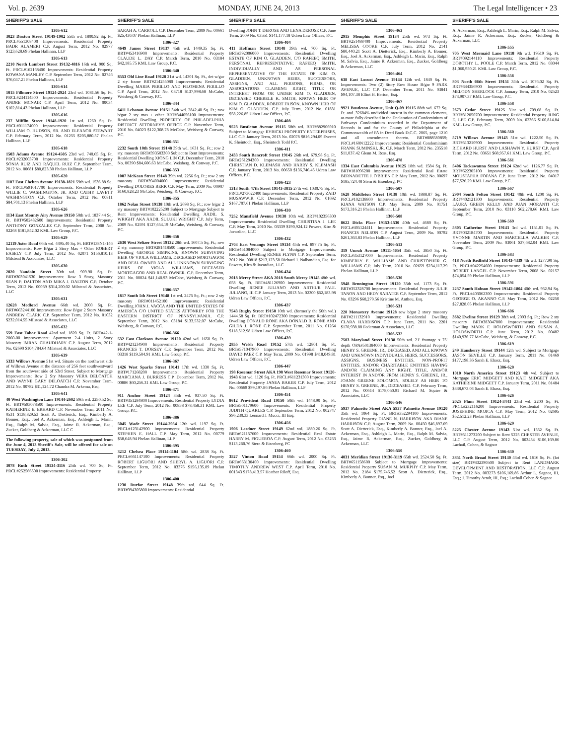Vol. p. 2639 MONDAY, JUNE 24, 2013 The Legal Intelligencer • 23
SHERIFF'S SALE
1305-612
3023 Disston Street 19149-1902 55th wd. 1800.92 Sq. Ft. PRCL#551308400 Improvements: Residential Property BADR ALAMERI C.P. August Term, 2012 No. 02977 $123,628.69 Phelan Hallinan, LLP
1305-613
2210 North Lambert Street 19132-4816 16th wd. 900 Sq. Ft. PRCL#162168400 Improvements: Residential Property KOWANA MANLEY C.P. September Term, 2012 No. 02746 $76,047.21 Phelan Hallinan, LLP
1305-614
1015 Fillmore Street 19124-2924 23rd wd. 1081.56 Sq. Ft. PRCL#234114500 Improvements: Residential Property ANDRE MCNAIR C.P. April Term, 2012 No. 00034 $102,814.43 Phelan Hallinan, LLP
1305-616
237 Mifflin Street 19148-1920 1st wd. 1260 Sq. Ft. PRCL#011174000 Improvements: Residential Property WILLIAM O. HUDSON, SR. AND ELEANOR STEWART C.P. February Term, 2012 No. 01255 $205,880.57 Phelan Hallinan, LLP
1305-618
1503 Adams Avenue 19124-4505 23rd wd. 740.65 Sq. Ft. PRCL#232003700 Improvements: Residential Property SONIA RUIZ AND RAQUEL RUIZ C.P. September Term, 2012 No. 00681 $80,823.30 Phelan Hallinan, LLP
1305-620
1107 East Chelten Avenue 19138-1821 59th wd. 1536.88 Sq. Ft. PRCL#591017700 Improvements: Residential Property WILLIE C. WASHINGTON, JR. AND CATHY LAVETT WASHINGTON C.P. October Term, 2012 No. 00811 $84,701.13 Phelan Hallinan, LLP
1305-626
1134 East Mounty Airy Avenue 19150 50th wd. 1837.44 Sq. Ft. BRT#502482600 Improvements: Residential Property ANTHONY GONZALEZ C.P. September Term, 2008 No. 02268 $181,842.02 KML Law Group, P.C.
1305-629
12119 Aster Road 66th wd. 4495.40 Sq. Ft. BRT#138N1-146 Improvements: Row B/gar 2 Story Mas + Other ROBERT EASELY C.P. July Term, 2012 No. 02071 $156,810.13 Milstead & Associates, LLC
1305-630
2020 Naudain Street 30th wd. 909.90 Sq. Ft. BRT#303041530 Improvements: Row 3 Story, Masonry SEAN P. DALTON AND MIKA J. DALTON C.P. October Term, 2012 No. 00059 $314,200.02 Milstead & Associates, LLC
1305-631
12628 Medford Avenue 66th wd. 2000 Sq. Ft. BRT#663244100 Improvements: Row B/gar 2 Story Masonry ANDREW CLARK C.P. September Term, 2012 No. 01032 $232,014.55 Milstead & Associates, LLC
1305-632
559 East Tabor Road 42nd wd. 1820 Sq. Ft. BRT#42-1-2060-00 Improvements: Apartment 2-4 Units, 2 Story Masonry IMRAN CHAUDHARY C.P. August Term, 2012 No. 02690 $104,784.64 Milstead & Associates, LLC
1305-639
5333 Willows Avenue 51st wd. Situate on the northwest side of Willows Avenue at the distance of 256 feet southwestward from the southwest side of 53rd Street. Subject to Mortgage Improvements: Row 2 Sty Masonry VERA DELOATCH AND WAYNE GARY DELOATCH C.P. November Term, 2012 No. 00782 $31,124.72 Chandra M. Arkema, Esq.
1305-641
40 West Washington Lane 19144-2602 59th wd. 2250.52 Sq. Ft. BRT#593078500 Improvements: Residential Property KATHERINE E. ERHARD C.P. November Term, 2011 No. 0531 $138,829.53 Scott A. Dietterick, Esq., Kimberly A. Bonner, Esq., Joel A. Ackerman, Esq., Ashleigh L. Marin, Esq., Ralph M. Salvia, Esq., Jaime R. Ackerman, Esq., Zucker, Goldberg & Ackerman, LLC C
The following property, sale of which was postponed from the June 4, 2013 Sheriff's Sale, will be offered for sale on TUESDAY, July 2, 2013.
1306-302
3078 Ruth Street 19134-3116 25th wd. 700 Sq. Ft. PRCL#252566500 Improvements: Residential Property
SHERIFF'S SALE
SARAH A. CARROLL C.P. December Term, 2009 No. 00661 $25,430.07 Phelan Hallinan, LLP
1306-327
4649 James Street 19137 45th wd. 1449.35 Sq. Ft. BRT#453416900 Improvements: Residential Property CLAUDE L. DAY C.P. March Term, 2010 No. 03184 $42,185.75 KML Law Group, P.C.
1306-340
8553 Old Line Road 19128 21st wd. 14301 Sq. Ft., det w/gar 2 sty frame BRT#214255080 Improvements: Residential Dwelling MARIA PERILLO AND FILOMENA PERILLO C.P. April Term, 2012 No. 03718 $137,998.68 McCabe, Weisberg & Conway, P.C.
1306-344
6411 Lebanon Avenue 19151 34th wd. 2842.40 Sq. Ft.; row b/gar 2 sty mas + other BRT#344056100 Improvements: Residential Dwelling PROPERTY OF PHILADELPHIA DISTRICT ATTORNEY'S OFFICE C.P. November Term, 2010 No. 04023 $122,308.78 McCabe, Weisberg & Conway, P.C.
1306-351
2232 South 10th Street 19148 39th wd. 1631 Sq. Ft.; row 2 sty. masonry BRT#393503300 Subject to Rent Improvements: Residential Dwelling XIONG LIN C.P. December Term, 2010 No. 00390 $84,606.63 McCabe, Weisberg, & Conway, P.C.
1306-353
1007 McKean Street 19148 39th wd. 2256 Sq. Ft.; row 2 sty masonry BRT#394004000 Improvements: Residential Dwelling DOLORES BERK C.P. May Term, 2009 No. 00907 $160,828.23 McCabe, Weisberg, & Conway, P.C.
1306-355
1862 Nolan Street 19138 10th wd. 2698 Sq. Ft.; row b/gar 2 sty masonry BRT#102225200 Subject to Mortgage Subject to Rent Improvements: Residential Dwelling AADIL S. WRIGHT AKA AADIL SULUKI WRIGHT C.P. July Term, 2009 No. 02591 $127,654.19 McCabe, Weisberg, & Conway, P.C.
1306-356
2630 West Seltzer Street 19132 28th wd. 1607.5 Sq. Ft.; row 2 sty, masonry BRT#281418500 Improvements: Residential Dwelling GEORGE SIMPKINS, KNOWN SURVIVING HEIR OF VIOLA WILLIAMS, DECEASED MORTGAGOR AND REAL OWNER AND ALL UNKNOWN SURVIGING HEIRS OF VIOLA WILLIAMS, DECEASED MORTGAGOR AND REAL OWNER. C.P. December Term, 2011 No. 00824 $41,140.93 McCabe, Weisberg & Conway, P.C.
1306-357
1817 South 5th Street 19148 1st wd. 2476 Sq. Ft.; row 2 sty masonry BRT#011452100 Improvements: Residential Dwelling JOHN J. VACCA AND THE UNITED STATES OF AMERICA C/O UNITED STATES ATTONREY FOR THE EASTERN DISTRICT OF PENNSYLVANIA. C.P. September Term, 2012 No. 03184 $133,532.07 McCabe, Weisberg, & Conway, P.C.
1306-366
532 East Clarkson Avenue 19120 42nd wd. 1650 Sq. Ft. BRT#421234900 Improvements: Residential Property FRANCES T. DORSEY C.P. September Term, 2012 No. 03318 $119,504.91 KML Law Group, P.C.
1306-367
1426 West Sparks Street 19141 17th wd. 1330 Sq. Ft. BRT#171268200 Improvements: Residential Property MARCIANA J. BURRESS C.P. December Term, 2012 No. 00886 $60,256.31 KML Law Group, P.C.
1306-371
911 Anchor Street 19124 35th wd. 937.50 Sq. Ft. BRT#351284800 Improvements: Residential Property LYDIA LEE C.P. July Term, 2012 No. 00858 $78,458.31 KML Law Group, P.C.
1306-386
5045 Wade Street 19144-2954 12th wd. 1197 Sq. Ft. PRCL#123142900 Improvements: Residential Property STEPHEN E. HALL C.P. May Term, 2012 No. 00779 $58,648.94 Phelan Hallinan, LLP
1306-395
3212 Chelsea Place 19114-1104 58th wd. 2838 Sq. Ft. PRCL#661147100 Improvements: Residential Property ROBERT LIGUORI AND SHERYL A. LIGUORI C.P. September Term, 2012 No. 03376 $156,135.89 Phelan Hallinan, LLP
1306-400
1230 Durfor Street 19148 39th wd. 644 Sq. Ft. BRT#394305800 Improvements: Residential
SHERIFF'S SALE
Dwelling JOHN T. DEROSE AND LENA DEROSE C.P. June Term, 2009 No. 03551 $141,177.18 Udren Law Offices, P.C.
1306-404
411 Hoffman Street 19148 39th wd. 700 Sq. Ft. BRT#392006000 Improvements: Residential Dwelling ESTATE OF KIM O. GLADDEN, C/O RAFEEQ SMITH, PERSONAL REPRESENTATIVE; RAFEEQ SMITH, INDIVIDUALLY AND AS PERSONAL REPRESENTATIVE OF THE ESTATE OF KIM O. GLADDEN. UNKNOWN HEIRS, SUCCESSORS, ASSIGNS, AND ALL PERSONS, FIRMS, OR ASSOCIATIONS CLAIMING RIGHT, TITLE OR INTEREST FROM OR UNDER KIM O. GLADDEN, DECEASED CHERELE K. SMITH, KNOWN HEIR OF KIM O. GLADDEN, ROBERT FAISON, KNOWN HEIR OF KIM O. GLADDEN. C.P. July Term, 2012 No. 01831 $58,226.85 Udren Law Offices, P.C.
1306-408
9523 Bustleton Avenue 19115 58th wd. BRT#882906910 Subject to Mortgage RYBICKI PROPERTY ENTERPRISES, LLC C.P. January Term, 2013 No. 02078 $816,294.09 Everett K. Sheintoch, Esq., Sheintoch Todd P.C.
1306-411
2433 South Bancroft Street 19145 26th wd. 679.98 Sq. Ft. BRT#261294300 Improvements: Residential Dwelling CHRISTIAN D. KLEMASH AND HARRY S. KLEMASH C.P. January Term, 2013 No. 00650 $136,746.45 Udren Law Offices, P.C.
1306-423
1313 South 47th Street 19143-3815 27th wd. 1030.75 Sq. Ft. PRCL#273022400 Improvements: Residential Property ZAID MUSAWWIR C.P. December Term, 2012 No. 01692 $167,707.61 Phelan Hallinan, LLP
1306-430
7252 Mansfield Avenue 19138 10th wd. BRT#102356300 Improvements: Residential Dwelling CHRISTINA J. LEE C.P. May Term, 2010 No. 03339 $190,924.12 Powers, Kirn & Javardian, LLC
1306-432
2703 East Venango Street 19134 45th wd. 897.75 Sq. Ft. BRT#451084000 Subject to Mortgage Improvements: Residential Dwelling RENEE FLYNN C.P. September Term, 2012 No. 00818 $213,123.58 Richard J. Nalbandian, Esq. for Powers, Kirn & Javardian, LLC
1306-434
2018 Mercy Street AKA 2018 South Mercy 19145 48th wd. 658 Sq. Ft. BRT#481126900 Improvements: Residential Dwelling RENEE JULIANO AND ARTHUR PAUL JULIANO, III C.P. January Term, 2013 No. 02300 $62,183.98 Udren Law Offices, P.C.
1306-437
7543 Rugby Street 19150 10th wd. (formerly the 50th wd.) 1444.58 Sq. Ft. BRT#102472300 Improvements: Residential Dwelling DONALD RONE AKA DONALD B. RONE AND GILDA J. RONE C.P. September Term, 2011 No. 01264 $118,512.98 Udren Law Offices, P.C.
1306-439
2855 Welsh Road 19152 57th wd. 12801 Sq. Ft. BRT#571047900 Improvements: Residential Dwelling DAVID PAEZ C.P. May Term, 2009 No. 01998 $418,049.81 Udren Law Offices, P.C.
1306-447
198 Rosemar Street AKA 198 West Rosemar Street 19120-1943 61st wd. 1120 Sq. Ft. PRCL#611231300 Improvements: Residential Property JANEA BAKER C.P. July Term, 2012 No. 00669 $99,197.86 Phelan Hallinan, LLP
1306-451
8612 Provident Road 19150 50th wd. 1448.90 Sq. Ft. BRT#501179600 Improvements: Residential Property JUDITH QUARLES C.P. September Term, 2012 No. 002747 $96,230.33 Leonard J. Mucci, III Esq.
1306-456
1906 Lardner Street 19149 62nd wd. 1880.26 Sq. Ft. BRT#621157600 Improvements: Residential Real Estate HARRY M. FIGUEROA C.P. August Term, 2012 No. 03253 $113,260.76 Stern & Eisenberg, PC
1306-460
3527 Vinton Road 19154 66th wd. 2000 Sq. Ft. BRT#663130400 Improvements: Residential Dwelling TIMOTHY ANDREW WEST C.P. April Term, 2010 No. 001343 $178,413.57 Heather Riloff, Esq.
SHERIFF'S SALE
1306-463
2915 Memphis Street 19134 25th wd. 973 Sq. Ft. BRT#251488400 Improvements: Residential Property MELISSA COOKE C.P. July Term, 2012 No. 2141 $80,440.21 Scott A. Dietterick, Esq., Kimberly A. Bonner, Esq., Joel A. Ackerman, Esq., Ashleigh L. Marin, Esq., Ralph M. Salvia, Esq., Jaime R. Ackerman, Esq., Zucker, Goldberg & Ackerman, LLC
1306-464
638 East Locust Avenue 19144 12th wd. 1840 Sq. Ft. Improvements: Two (2) Story Row House B/gar 9 PARK AVENUE, LLC C.P. December Term, 2011 No. 03841 $94,107.38 Elliot H. Berton, Esq.
1306-467
9921 Bustleton Avenue, Unit Q-09 19115 88th wd. 672 Sq. Ft. and .32684% undivided interest in the common elements, as more fully described in the Declaration of Condominium of Pathways Condominium recorded in the Department of Records in and for the County of Philadelphia at the Commonwealth of PA in Deed Book D.C.C. 2065, page 1210 and all amendments thereto. BRT#888580859; PRCL#160N12222 Improvements: Residential Condominium FRANK SUMINSKI, JR. C.P. March Term, 2012 No. 235518 $11,037.42 Glenn M. Ross, Esq.
1306-478
1334 East Columbia Avenue 19125 18th wd. 1584 Sq. Ft. BRT#181096200 Improvements: Residential Real Estate BERNADETTE J. O'BRIEN C.P. May Term, 2012 No. 00697 $185,724.48 Stern & Eisenberg, PC
1306-507
1628 Middleton Street 19138 10th wd. 1888.87 Sq. Ft. PRCL#102138800 Improvements: Residential Property KIANA WATSON C.P. May Term, 2009 No. 01751 $173,316.21 Phelan Hallinan, LLP
1306-508
8622 Dicks Place 19153-1530 40th wd. 4680 Sq. Ft. PRCL#405124411 Improvements: Residential Property FRANCIS NELSON C.P. August Term, 2009 No. 00792 $261,363.83 Phelan Hallinan, LLP
1306-513
319 Unruh Avenue 19111-4654 35th wd. 3850 Sq. Ft. PRCL#353127000 Improvements: Residential Property KIMBERLY E. WILLIAMS AND CHRISTOPHER G. WILLIAMS C.P. July Term, 2010 No. 02659 $234,117.29 Phelan Hallinan, LLP
1306-530
5948 Bennington Street 19120 35th wd. 1173 Sq. Ft. BRT#352328700 Improvements: Residential Property JULIE TANON AND HEDY SABATER C.P. September Term, 2012 No. 03296 $68,279.56 Kristine M. Anthou, Esq.
1306-531
228 Monastery Avenue 19128 row b/gar 2 story masonry BRT#211132910 Improvements: Residential Dwelling CLARA HARDISON C.P. June Term, 2011 No. 2201 $170,938.88 Federman & Associates, LLC
1306-532
7503 Maryland Street 19138 50th wd. 21' frontage x 75' depth OPA#501384000 Improvements: Residential Property HENRY S. GREENE, JR., DECEASED, AND ALL KNOWN AND UNKNOWN INDIVIDUALS, HEIRS, SUCCESSORS, ASSIGNS, BUSINESS ENTITIES, NON-PROFIT ENTITIES, AND/OR CHARITABLE ENTITIES HAVING AND/OR CLAIMING ANY RIGHT, TITLE, AND/OR INTEREST IN AND/OR FROM HENRY S. GREENE, JR., JOANN GREENE SOLOMON, SOLELY AS HEIR TO HENRY S. GREENE, JR., DECEASED. C.P. February Term, 2012 No. 00614 $178,050.91 Richard M. Squire & Associates, LLC
1306-546
5937 Palmetto Street AKA 5937 Palmetto Avenue 19120 35th wd. 1064 Sq. Ft. BRT#352294100 Improvements: Residential Property DIANE N. HARRISON AKA DIANE HARRISON C.P. August Term, 2009 No. 00450 $46,897.69 Scott A. Dietterick, Esq., Kimberly A. Bonner, Esq., Joel A. Ackerman, Esq., Ashleigh L. Marin, Esq., Ralph M. Salvia, Esq., Jaime R. Ackerman, Esq., Zucker, Goldberg & Ackerman, LLC
1306-550
4031 Meridian Street 19136-3119 65th wd. 2524.50 Sq. Ft. BRT#651158600 Subject to Mortgage Improvements: Residential Property SUSAN M. MURPHY C.P. May Term, 2012 No. 2184 $175,746.52 Scott A. Dietterick, Esq., Kimberly A. Bonner, Esq., Joel
SHERIFF'S SALE
A. Ackerman, Esq., Ashleigh L. Marin, Esq., Ralph M. Salvia, Esq., Jaime R. Ackerman, Esq., Zucker, Goldberg & Ackerman, LLC
1306-555
705 West Mermaid Lane 19118 9th wd. 19519 Sq. Ft. BRT#092144110 Improvements: Residential Property DOROTHY L. POOLE C.P. March Term, 2012 No. 03044 $1,060,950.21 KML Law Group, P.C.
1306-556
803 North 66th Street 19151 34th wd. 1076.02 Sq. Ft. BRT#344356900 Improvements: Residential Property MELODY SHERLOCK C.P. January Term, 2010 No. 02523 $73,907.37 KML Law Group, P.C.
1306-558
2673 Cedar Street 19125 31st wd. 709.68 Sq. Ft. BRT#312050700 Improvements: Residential Property JUNG E. LEE C.P. February Term, 2009 No. 02366 $160,814.84 KML Law Group, P.C.
1306-560
5719 Willows Avenue 19143 51st wd. 1222.50 Sq. Ft. BRT#513210900 Improvements: Residential Property RICHARD HURST AND LASHAWN Y. HURST C.P. April Term, 2012 No. 03651 $68,957.61 KML Law Group, P.C.
1306-561
5406 Tackawanna Street 19124 62nd wd. 1126.77 Sq. Ft. BRT#622305100 Improvements: Residential Property MOUSTAPHA FOFANA C.P. June Term, 2012 No. 04017 $77,526.29 KML Law Group, P.C.
1306-567
2904 South Felton Street 19142 40th wd. 1200 Sq. Ft. BRT#402121300 Improvements: Residential Property LAURA GREEN KELLY AND JUAN MORANTI C.P. September Term, 2010 No. 03110 $62,278.66 KML Law Group, P.C.
1306-569
5805 Catherine Street 19143 3rd wd. 1151.01 Sq. Ft. BRT#032184700 Improvements: Residential Property YVONNE MARTIN AND MARCELLA WALKER C.P. November Term, 2009 No. 03061 $37,682.04 KML Law Group, P.C.
1306-583
418 North Redfield Street 19143-4339 4th wd. 1277.90 Sq. Ft. PRCL#042254600 Improvements: Residential Property ROBERT LANGEL C.P. November Term, 2008 No. 02157 $74,054.59 Phelan Hallinan, LLP
1306-591
2237 South Hobson Street 19142-1804 40th wd. 952.94 Sq. Ft. PRCL#403062300 Improvements: Residential Property GEORGE O. AKANNO C.P. May Term, 2012 No. 02250 $27,828.05 Phelan Hallinan, LLP
1306-606
3682 Eveline Street 19129 38th wd. 2093 Sq. Ft.; Row 2 sty masonry BRT#383047800 Improvements: Residential Dwelling MARK F. HOLDSWORTH AND SUSAN A. HOLDSWORTH C.P. June Term, 2012 No. 00482 $140,936.77 McCabe, Weisberg, & Conway, P.C.
1306-619
249 Hansberry Street 19144 12th wd. Subject to Mortgage JASON SEVILLE C.P. January Term, 2011 No. 01469 $177,198.36 Sarah E. Ehasz, Esq.
1306-620
1010 North America Street 19123 4th wd. Subject to Mortgage ERIC MIDGETT AND KAIT MIDGETT AKA KATHERINE MIDGETT C.P. January Term, 2011 No. 01484 $338,673.04 Sarah E. Ehasz, Esq.
1306-626
2025 Plum Street 19124-3443 23rd wd. 2200 Sq. Ft. PRCL#232116200 Improvements: Residential Property JOSEPHINE MOJICA C.P. May Term, 2012 No. 02695 $52,512.23 Phelan Hallinan, LLP
1306-629
5225 Chester Avenue 19143 51st wd. 1552 Sq. Ft. BRT#511273200 Subject to Rent 5225 CHESTER AVENUE, LLC C.P. August Term, 2012 No. 003434 $106,169.86 Lachail, Cohen, & Sagnor
1306-630
3851 North Broad Street 19140 43rd wd. 1616 Sq. Ft. (lot size) BRT#432390500 Subject to Rent LANDMARK DEVELOPMENT AND RESTORATION, LLC C.P. August Term, 2012 No. 003273 $106,169.86 Arthur L. Sagnor, III, Esq.; J. Timothy Arndt, III, Esq.; Lachall Cohen & Sagnor